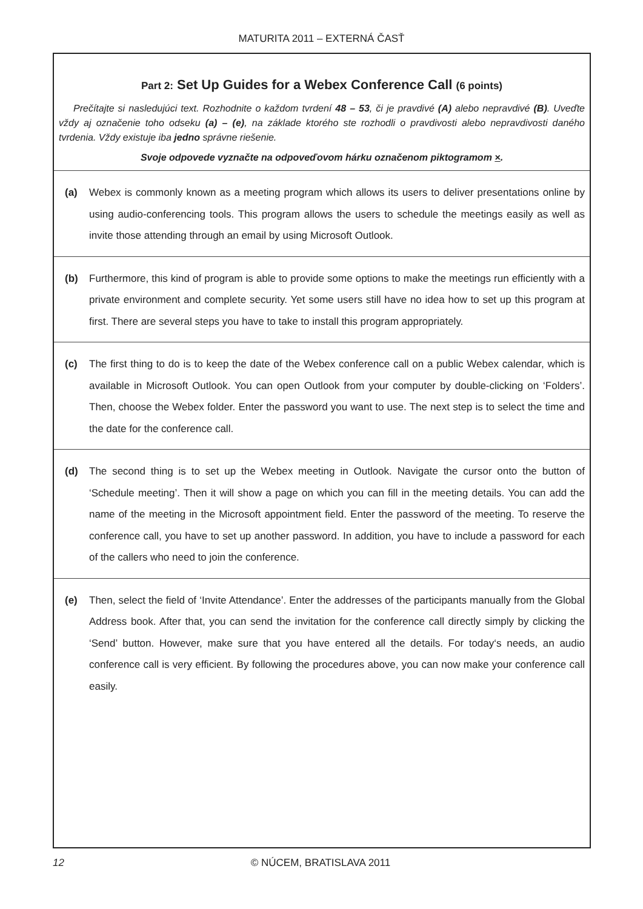MATURITA 2011 – EXTERNÁ ČASŤ
Part 2: Set Up Guides for a Webex Conference Call (6 points)
Prečítajte si nasledujúci text. Rozhodnite o každom tvrdení 48 – 53, či je pravdivé (A) alebo nepravdivé (B). Uveďte vždy aj označenie toho odseku (a) – (e), na základe ktorého ste rozhodli o pravdivosti alebo nepravdivosti daného tvrdenia. Vždy existuje iba jedno správne riešenie.
Svoje odpovede vyznačte na odpoveďovom hárku označenom piktogramom ×.
(a) Webex is commonly known as a meeting program which allows its users to deliver presentations online by using audio-conferencing tools. This program allows the users to schedule the meetings easily as well as invite those attending through an email by using Microsoft Outlook.
(b) Furthermore, this kind of program is able to provide some options to make the meetings run efficiently with a private environment and complete security. Yet some users still have no idea how to set up this program at first. There are several steps you have to take to install this program appropriately.
(c) The first thing to do is to keep the date of the Webex conference call on a public Webex calendar, which is available in Microsoft Outlook. You can open Outlook from your computer by double-clicking on ‘Folders’. Then, choose the Webex folder. Enter the password you want to use. The next step is to select the time and the date for the conference call.
(d) The second thing is to set up the Webex meeting in Outlook. Navigate the cursor onto the button of ‘Schedule meeting’. Then it will show a page on which you can fill in the meeting details. You can add the name of the meeting in the Microsoft appointment field. Enter the password of the meeting. To reserve the conference call, you have to set up another password. In addition, you have to include a password for each of the callers who need to join the conference.
(e) Then, select the field of ‘Invite Attendance’. Enter the addresses of the participants manually from the Global Address book. After that, you can send the invitation for the conference call directly simply by clicking the ‘Send’ button. However, make sure that you have entered all the details. For today‘s needs, an audio conference call is very efficient. By following the procedures above, you can now make your conference call easily.
12 © NÚCEM, BRATISLAVA 2011